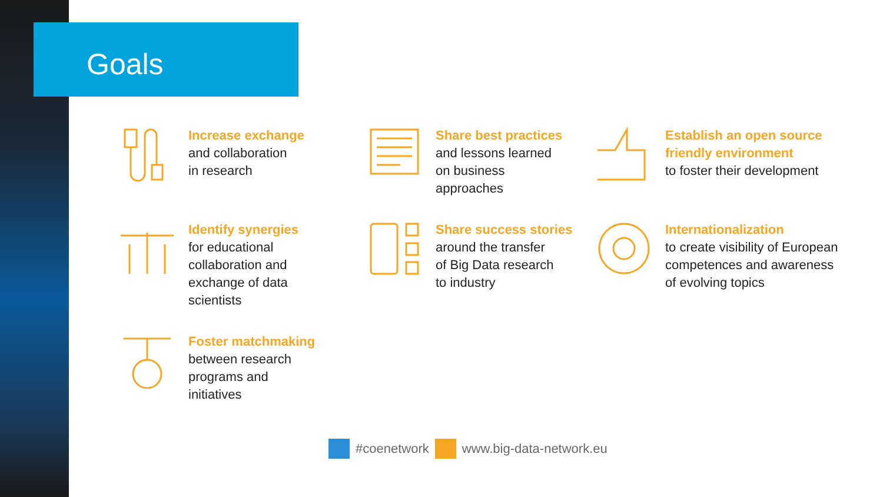Goals
Increase exchange
and collaboration
in research
Share best practices
and lessons learned
on business
approaches
Establish an open source
friendly environment
to foster their development
Identify synergies
for educational
collaboration and
exchange of data
scientists
Share success stories
around the transfer
of Big Data research
to industry
Internationalization
to create visibility of European
competences and awareness
of evolving topics
Foster matchmaking
between research
programs and
initiatives
#coenetwork www.big-data-network.eu